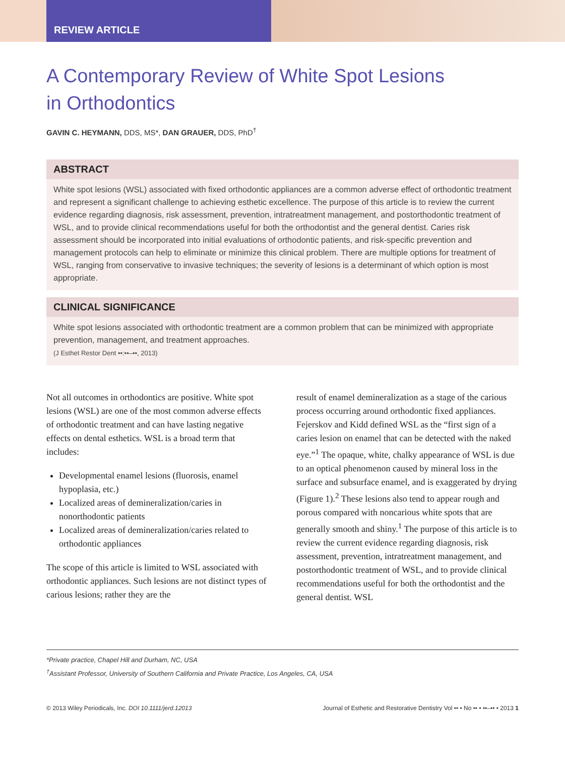REVIEW ARTICLE
A Contemporary Review of White Spot Lesions
in Orthodontics
GAVIN C. HEYMANN, DDS, MS*, DAN GRAUER, DDS, PhD<sup>†</sup>
ABSTRACT
White spot lesions (WSL) associated with fixed orthodontic appliances are a common adverse effect of orthodontic treatment and represent a significant challenge to achieving esthetic excellence. The purpose of this article is to review the current evidence regarding diagnosis, risk assessment, prevention, intratreatment management, and postorthodontic treatment of WSL, and to provide clinical recommendations useful for both the orthodontist and the general dentist. Caries risk assessment should be incorporated into initial evaluations of orthodontic patients, and risk-specific prevention and management protocols can help to eliminate or minimize this clinical problem. There are multiple options for treatment of WSL, ranging from conservative to invasive techniques; the severity of lesions is a determinant of which option is most appropriate.
CLINICAL SIGNIFICANCE
White spot lesions associated with orthodontic treatment are a common problem that can be minimized with appropriate prevention, management, and treatment approaches.
(J Esthet Restor Dent ••:••–••, 2013)
Not all outcomes in orthodontics are positive. White spot lesions (WSL) are one of the most common adverse effects of orthodontic treatment and can have lasting negative effects on dental esthetics. WSL is a broad term that includes:
Developmental enamel lesions (fluorosis, enamel hypoplasia, etc.)
Localized areas of demineralization/caries in nonorthodontic patients
Localized areas of demineralization/caries related to orthodontic appliances
The scope of this article is limited to WSL associated with orthodontic appliances. Such lesions are not distinct types of carious lesions; rather they are the
result of enamel demineralization as a stage of the carious process occurring around orthodontic fixed appliances. Fejerskov and Kidd defined WSL as the “first sign of a caries lesion on enamel that can be detected with the naked eye.”<sup>1</sup> The opaque, white, chalky appearance of WSL is due to an optical phenomenon caused by mineral loss in the surface and subsurface enamel, and is exaggerated by drying (Figure 1).<sup>2</sup> These lesions also tend to appear rough and porous compared with noncarious white spots that are generally smooth and shiny.<sup>1</sup> The purpose of this article is to review the current evidence regarding diagnosis, risk assessment, prevention, intratreatment management, and postorthodontic treatment of WSL, and to provide clinical recommendations useful for both the orthodontist and the general dentist. WSL
*Private practice, Chapel Hill and Durham, NC, USA
<sup>†</sup> Assistant Professor, University of Southern California and Private Practice, Los Angeles, CA, USA
© 2013 Wiley Periodicals, Inc. DOI 10.1111/jerd.12013 Journal of Esthetic and Restorative Dentistry Vol •• • No •• • ••–•• • 2013 1